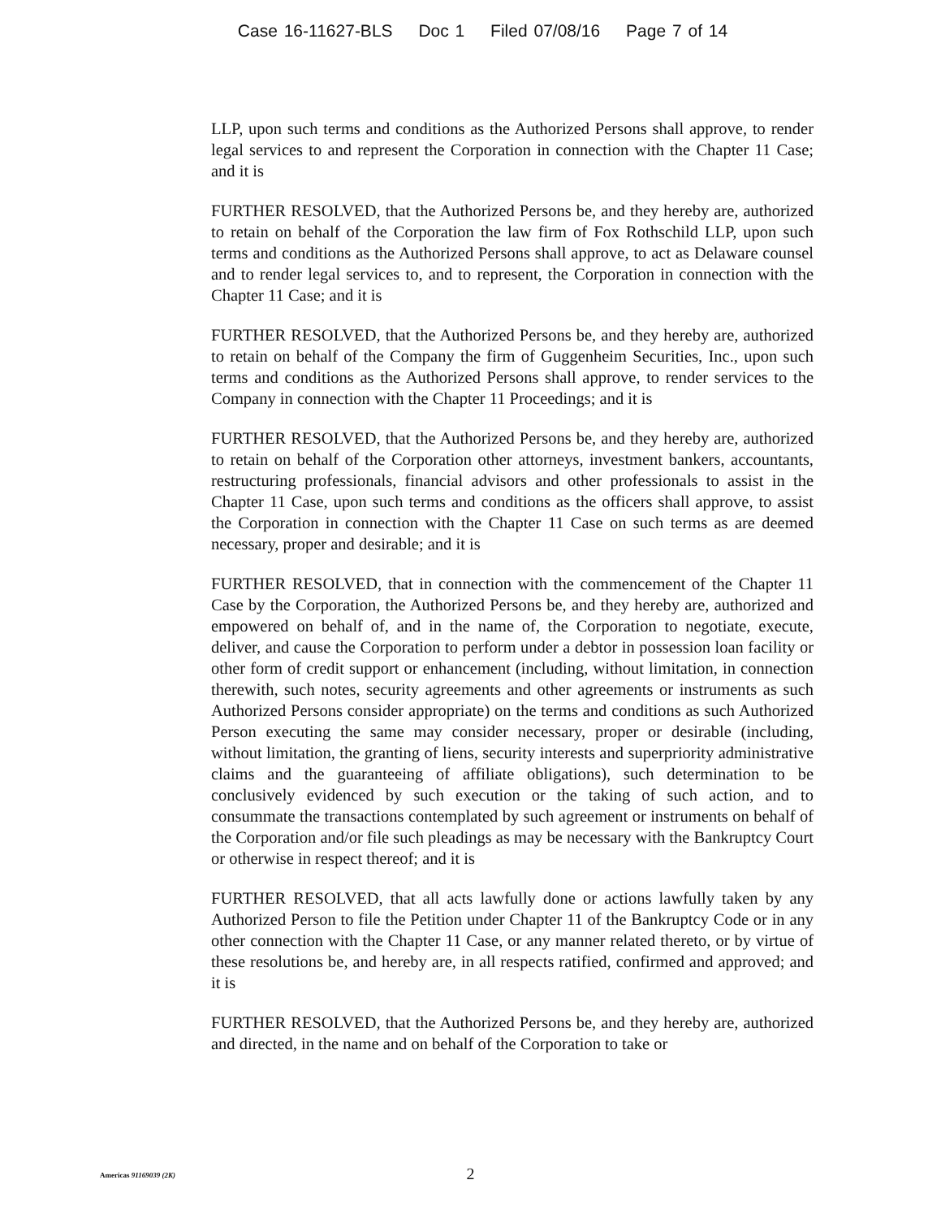Case 16-11627-BLS Doc 1 Filed 07/08/16 Page 7 of 14
LLP, upon such terms and conditions as the Authorized Persons shall approve, to render legal services to and represent the Corporation in connection with the Chapter 11 Case; and it is
FURTHER RESOLVED, that the Authorized Persons be, and they hereby are, authorized to retain on behalf of the Corporation the law firm of Fox Rothschild LLP, upon such terms and conditions as the Authorized Persons shall approve, to act as Delaware counsel and to render legal services to, and to represent, the Corporation in connection with the Chapter 11 Case; and it is
FURTHER RESOLVED, that the Authorized Persons be, and they hereby are, authorized to retain on behalf of the Company the firm of Guggenheim Securities, Inc., upon such terms and conditions as the Authorized Persons shall approve, to render services to the Company in connection with the Chapter 11 Proceedings; and it is
FURTHER RESOLVED, that the Authorized Persons be, and they hereby are, authorized to retain on behalf of the Corporation other attorneys, investment bankers, accountants, restructuring professionals, financial advisors and other professionals to assist in the Chapter 11 Case, upon such terms and conditions as the officers shall approve, to assist the Corporation in connection with the Chapter 11 Case on such terms as are deemed necessary, proper and desirable; and it is
FURTHER RESOLVED, that in connection with the commencement of the Chapter 11 Case by the Corporation, the Authorized Persons be, and they hereby are, authorized and empowered on behalf of, and in the name of, the Corporation to negotiate, execute, deliver, and cause the Corporation to perform under a debtor in possession loan facility or other form of credit support or enhancement (including, without limitation, in connection therewith, such notes, security agreements and other agreements or instruments as such Authorized Persons consider appropriate) on the terms and conditions as such Authorized Person executing the same may consider necessary, proper or desirable (including, without limitation, the granting of liens, security interests and superpriority administrative claims and the guaranteeing of affiliate obligations), such determination to be conclusively evidenced by such execution or the taking of such action, and to consummate the transactions contemplated by such agreement or instruments on behalf of the Corporation and/or file such pleadings as may be necessary with the Bankruptcy Court or otherwise in respect thereof; and it is
FURTHER RESOLVED, that all acts lawfully done or actions lawfully taken by any Authorized Person to file the Petition under Chapter 11 of the Bankruptcy Code or in any other connection with the Chapter 11 Case, or any manner related thereto, or by virtue of these resolutions be, and hereby are, in all respects ratified, confirmed and approved; and it is
FURTHER RESOLVED, that the Authorized Persons be, and they hereby are, authorized and directed, in the name and on behalf of the Corporation to take or
Americas 91169039 (2K)
2